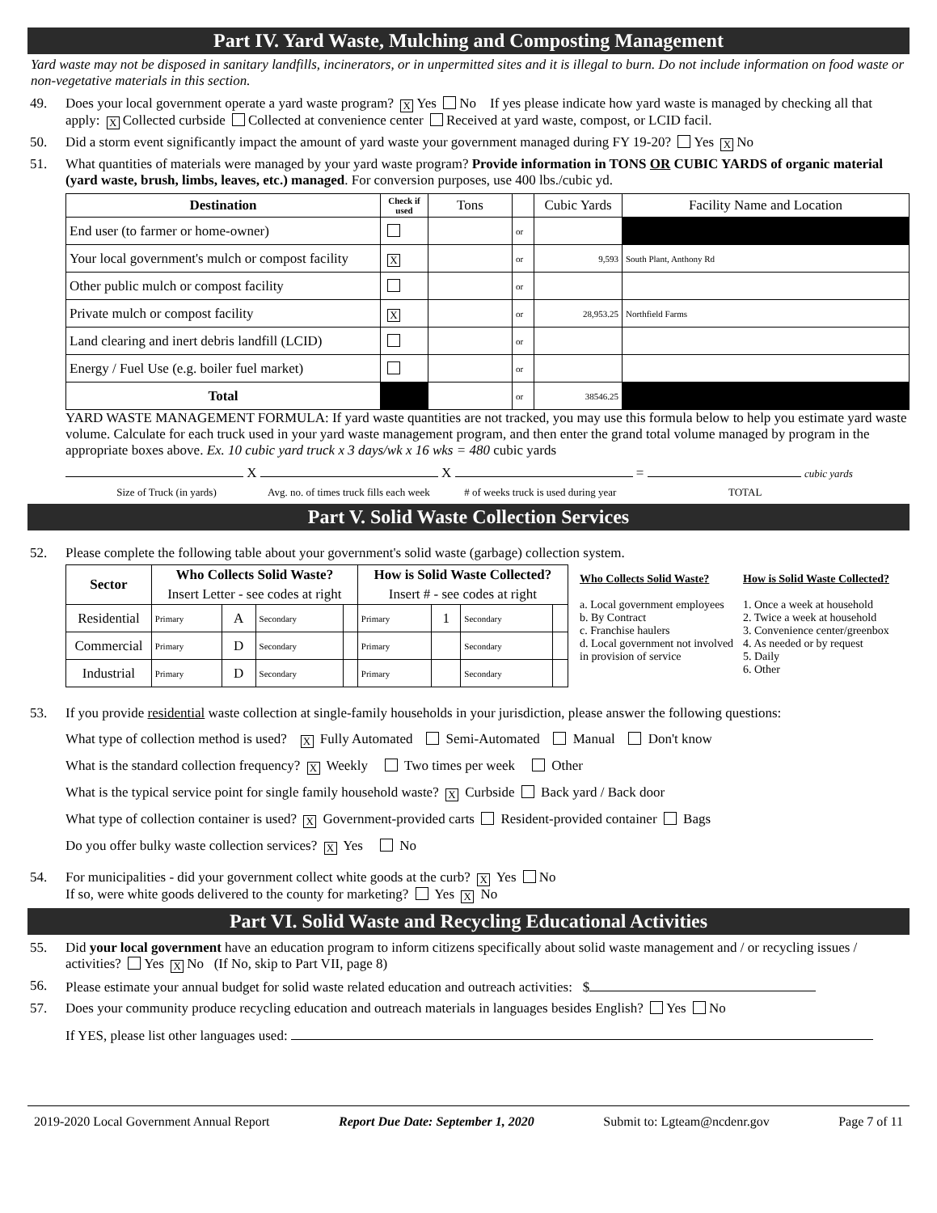Part IV. Yard Waste, Mulching and Composting Management
Yard waste may not be disposed in sanitary landfills, incinerators, or in unpermitted sites and it is illegal to burn. Do not include information on food waste or non-vegetative materials in this section.
49. Does your local government operate a yard waste program? X Yes No If yes please indicate how yard waste is managed by checking all that apply: X Collected curbside Collected at convenience center Received at yard waste, compost, or LCID facil.
50. Did a storm event significantly impact the amount of yard waste your government managed during FY 19-20? Yes X No
51. What quantities of materials were managed by your yard waste program? Provide information in TONS OR CUBIC YARDS of organic material (yard waste, brush, limbs, leaves, etc.) managed. For conversion purposes, use 400 lbs./cubic yd.
| Destination | Check if used | Tons | | Cubic Yards | Facility Name and Location |
| --- | --- | --- | --- | --- | --- |
| End user (to farmer or home-owner) | | | or | | |
| Your local government's mulch or compost facility | X | | or | 9,593 | South Plant, Anthony Rd |
| Other public mulch or compost facility | | | or | | |
| Private mulch or compost facility | X | | or | 28,953.25 | Northfield Farms |
| Land clearing and inert debris landfill (LCID) | | | or | | |
| Energy / Fuel Use (e.g. boiler fuel market) | | | or | | |
| Total | | | or | 38546.25 | |
YARD WASTE MANAGEMENT FORMULA: If yard waste quantities are not tracked, you may use this formula below to help you estimate yard waste volume. Calculate for each truck used in your yard waste management program, and then enter the grand total volume managed by program in the appropriate boxes above. Ex. 10 cubic yard truck x 3 days/wk x 16 wks = 480 cubic yards
X X = cubic yards
Size of Truck (in yards) Avg. no. of times truck fills each week # of weeks truck is used during year TOTAL
Part V. Solid Waste Collection Services
52. Please complete the following table about your government's solid waste (garbage) collection system.
| Sector | Who Collects Solid Waste? | | | | How is Solid Waste Collected? | | | |
| --- | --- | --- | --- | --- | --- | --- | --- | --- |
| | Insert Letter - see codes at right | | | | Insert # - see codes at right | | | |
| Residential | Primary | A | Secondary | | Primary | 1 | Secondary | |
| Commercial | Primary | D | Secondary | | Primary | | Secondary | |
| Industrial | Primary | D | Secondary | | Primary | | Secondary | |
Who Collects Solid Waste?
a. Local government employees
b. By Contract
c. Franchise haulers
d. Local government not involved in provision of service
How is Solid Waste Collected?
1. Once a week at household
2. Twice a week at household
3. Convenience center/greenbox
4. As needed or by request
5. Daily
6. Other
53. If you provide residential waste collection at single-family households in your jurisdiction, please answer the following questions:
What type of collection method is used? X Fully Automated Semi-Automated Manual Don't know
What is the standard collection frequency? X Weekly Two times per week Other
What is the typical service point for single family household waste? X Curbside Back yard / Back door
What type of collection container is used? X Government-provided carts Resident-provided container Bags
Do you offer bulky waste collection services? X Yes No
54. For municipalities - did your government collect white goods at the curb? X Yes No
If so, were white goods delivered to the county for marketing? Yes X No
Part VI. Solid Waste and Recycling Educational Activities
55. Did your local government have an education program to inform citizens specifically about solid waste management and / or recycling issues / activities? Yes X No (If No, skip to Part VII, page 8)
56. Please estimate your annual budget for solid waste related education and outreach activities: $
57. Does your community produce recycling education and outreach materials in languages besides English? Yes No
If YES, please list other languages used:
2019-2020 Local Government Annual Report Report Due Date: September 1, 2020 Submit to: Lgteam@ncdenr.gov Page 7 of 11